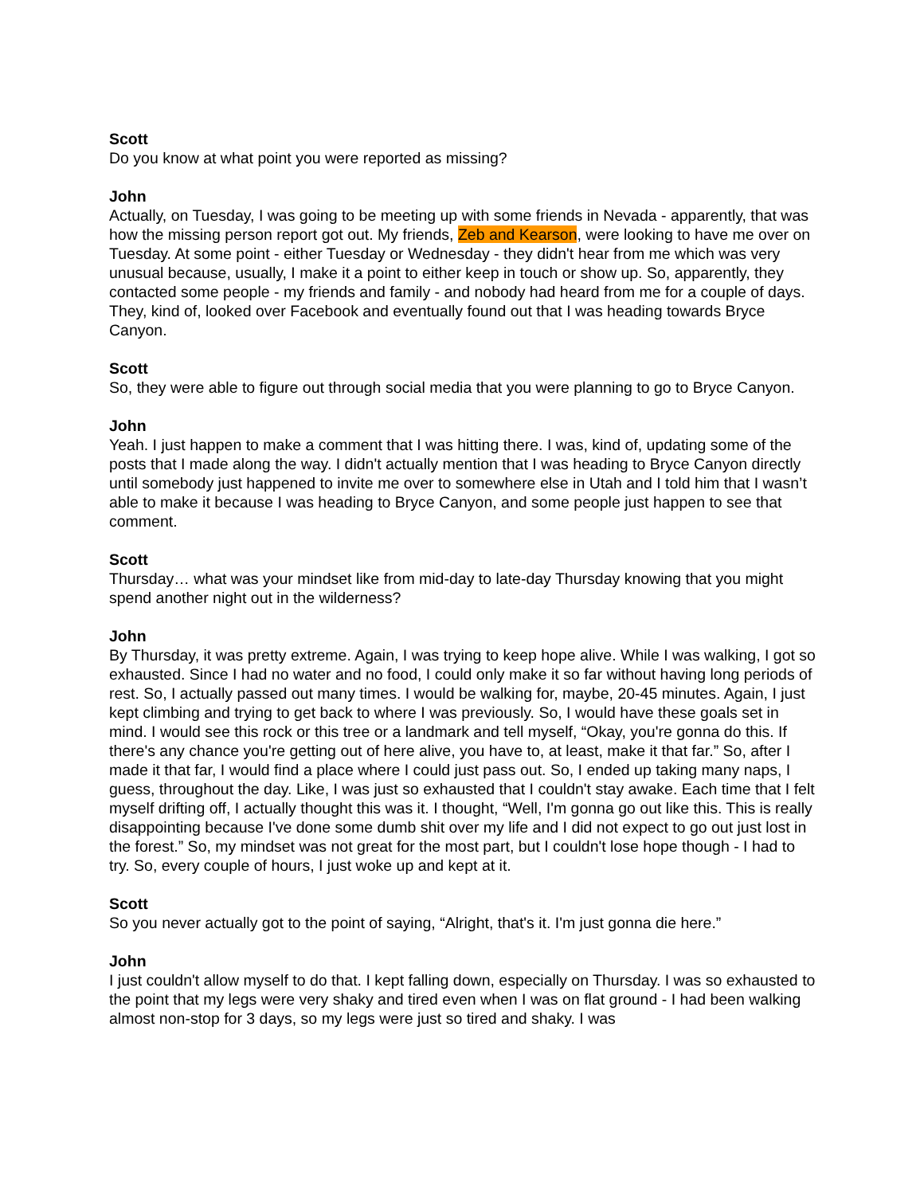Scott
Do you know at what point you were reported as missing?
John
Actually, on Tuesday, I was going to be meeting up with some friends in Nevada - apparently, that was how the missing person report got out. My friends, Zeb and Kearson, were looking to have me over on Tuesday. At some point - either Tuesday or Wednesday - they didn't hear from me which was very unusual because, usually, I make it a point to either keep in touch or show up. So, apparently, they contacted some people - my friends and family - and nobody had heard from me for a couple of days. They, kind of, looked over Facebook and eventually found out that I was heading towards Bryce Canyon.
Scott
So, they were able to figure out through social media that you were planning to go to Bryce Canyon.
John
Yeah. I just happen to make a comment that I was hitting there. I was, kind of, updating some of the posts that I made along the way. I didn't actually mention that I was heading to Bryce Canyon directly until somebody just happened to invite me over to somewhere else in Utah and I told him that I wasn’t able to make it because I was heading to Bryce Canyon, and some people just happen to see that comment.
Scott
Thursday… what was your mindset like from mid-day to late-day Thursday knowing that you might spend another night out in the wilderness?
John
By Thursday, it was pretty extreme. Again, I was trying to keep hope alive. While I was walking, I got so exhausted. Since I had no water and no food, I could only make it so far without having long periods of rest. So, I actually passed out many times. I would be walking for, maybe, 20-45 minutes. Again, I just kept climbing and trying to get back to where I was previously. So, I would have these goals set in mind. I would see this rock or this tree or a landmark and tell myself, “Okay, you're gonna do this. If there's any chance you're getting out of here alive, you have to, at least, make it that far.” So, after I made it that far, I would find a place where I could just pass out. So, I ended up taking many naps, I guess, throughout the day. Like, I was just so exhausted that I couldn't stay awake. Each time that I felt myself drifting off, I actually thought this was it. I thought, “Well, I'm gonna go out like this. This is really disappointing because I've done some dumb shit over my life and I did not expect to go out just lost in the forest.” So, my mindset was not great for the most part, but I couldn't lose hope though - I had to try. So, every couple of hours, I just woke up and kept at it.
Scott
So you never actually got to the point of saying, “Alright, that's it. I'm just gonna die here.”
John
I just couldn't allow myself to do that. I kept falling down, especially on Thursday. I was so exhausted to the point that my legs were very shaky and tired even when I was on flat ground - I had been walking almost non-stop for 3 days, so my legs were just so tired and shaky. I was